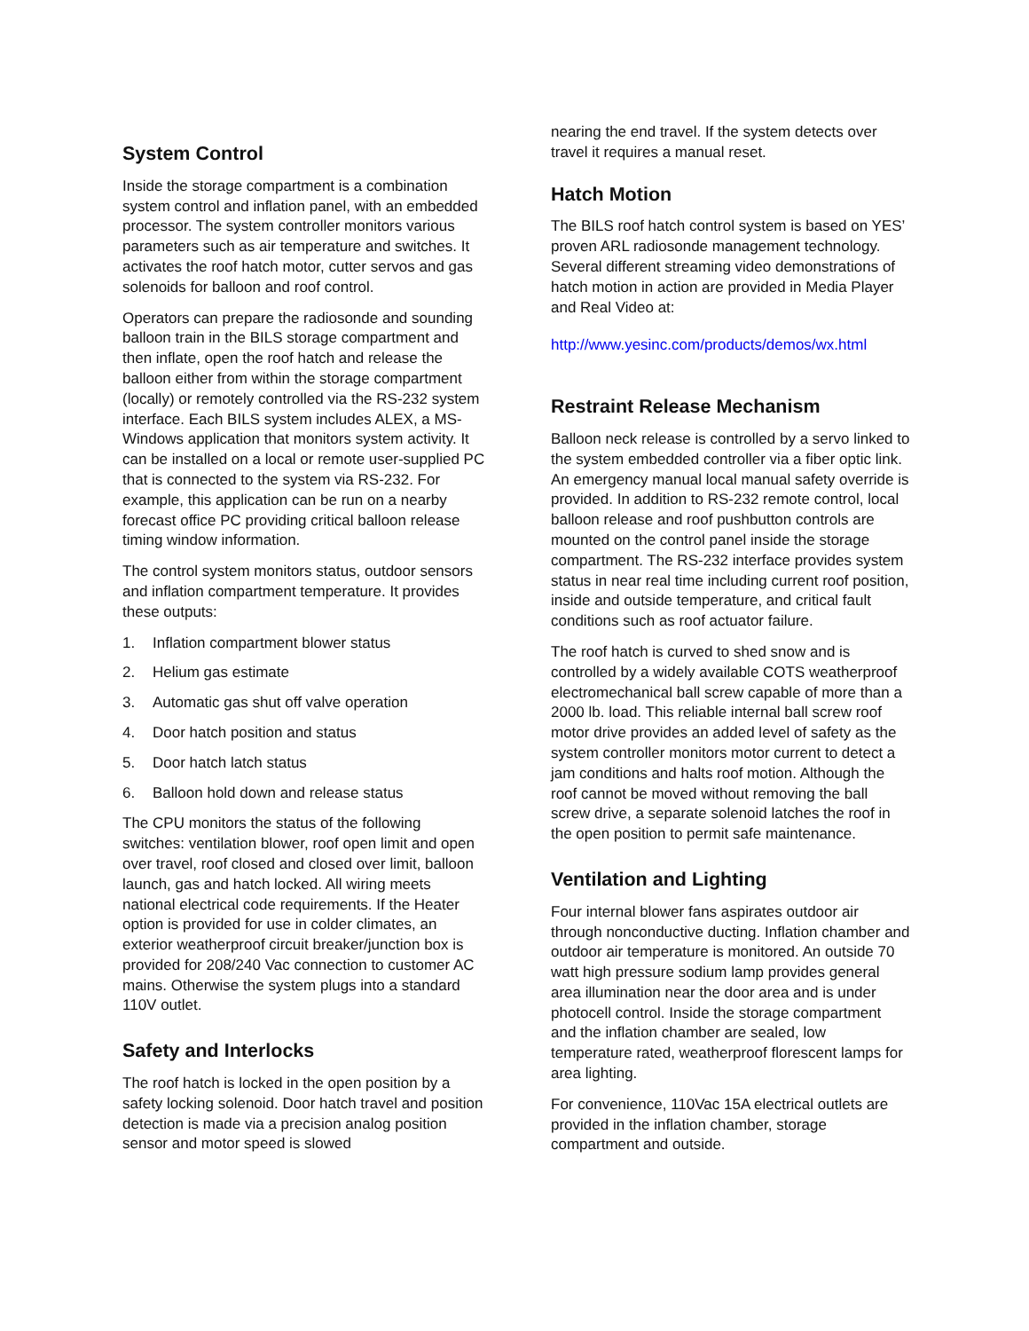System Control
Inside the storage compartment is a combination system control and inflation panel, with an embedded processor. The system controller monitors various parameters such as air temperature and switches. It activates the roof hatch motor, cutter servos and gas solenoids for balloon and roof control.
Operators can prepare the radiosonde and sounding balloon train in the BILS storage compartment and then inflate, open the roof hatch and release the balloon either from within the storage compartment (locally) or remotely controlled via the RS-232 system interface. Each BILS system includes ALEX, a MS-Windows application that monitors system activity. It can be installed on a local or remote user-supplied PC that is connected to the system via RS-232. For example, this application can be run on a nearby forecast office PC providing critical balloon release timing window information.
The control system monitors status, outdoor sensors and inflation compartment temperature. It provides these outputs:
1. Inflation compartment blower status
2. Helium gas estimate
3. Automatic gas shut off valve operation
4. Door hatch position and status
5. Door hatch latch status
6. Balloon hold down and release status
The CPU monitors the status of the following switches: ventilation blower, roof open limit and open over travel, roof closed and closed over limit, balloon launch, gas and hatch locked. All wiring meets national electrical code requirements. If the Heater option is provided for use in colder climates, an exterior weatherproof circuit breaker/junction box is provided for 208/240 Vac connection to customer AC mains. Otherwise the system plugs into a standard 110V outlet.
Safety and Interlocks
The roof hatch is locked in the open position by a safety locking solenoid. Door hatch travel and position detection is made via a precision analog position sensor and motor speed is slowed
nearing the end travel. If the system detects over travel it requires a manual reset.
Hatch Motion
The BILS roof hatch control system is based on YES’ proven ARL radiosonde management technology. Several different streaming video demonstrations of hatch motion in action are provided in Media Player and Real Video at:
http://www.yesinc.com/products/demos/wx.html
Restraint Release Mechanism
Balloon neck release is controlled by a servo linked to the system embedded controller via a fiber optic link. An emergency manual local manual safety override is provided. In addition to RS-232 remote control, local balloon release and roof pushbutton controls are mounted on the control panel inside the storage compartment. The RS-232 interface provides system status in near real time including current roof position, inside and outside temperature, and critical fault conditions such as roof actuator failure.
The roof hatch is curved to shed snow and is controlled by a widely available COTS weatherproof electromechanical ball screw capable of more than a 2000 lb. load. This reliable internal ball screw roof motor drive provides an added level of safety as the system controller monitors motor current to detect a jam conditions and halts roof motion. Although the roof cannot be moved without removing the ball screw drive, a separate solenoid latches the roof in the open position to permit safe maintenance.
Ventilation and Lighting
Four internal blower fans aspirates outdoor air through nonconductive ducting. Inflation chamber and outdoor air temperature is monitored. An outside 70 watt high pressure sodium lamp provides general area illumination near the door area and is under photocell control. Inside the storage compartment and the inflation chamber are sealed, low temperature rated, weatherproof florescent lamps for area lighting.
For convenience, 110Vac 15A electrical outlets are provided in the inflation chamber, storage compartment and outside.